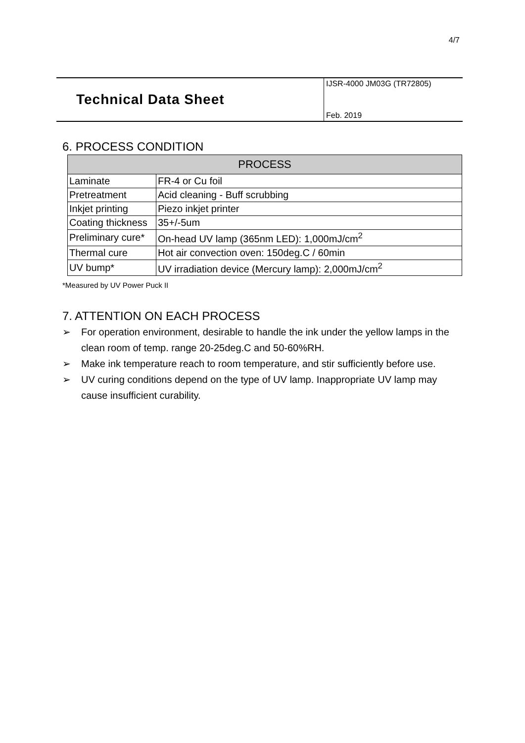4/7
Technical Data Sheet
IJSR-4000 JM03G (TR72805)
Feb. 2019
6. PROCESS CONDITION
| PROCESS | |
| --- | --- |
| Laminate | FR-4 or Cu foil |
| Pretreatment | Acid cleaning - Buff scrubbing |
| Inkjet printing | Piezo inkjet printer |
| Coating thickness | 35+/-5um |
| Preliminary cure* | On-head UV lamp (365nm LED): 1,000mJ/cm<sup>2</sup> |
| Thermal cure | Hot air convection oven: 150deg.C / 60min |
| UV bump* | UV irradiation device (Mercury lamp): 2,000mJ/cm<sup>2</sup> |
*Measured by UV Power Puck II
7. ATTENTION ON EACH PROCESS
➢ For operation environment, desirable to handle the ink under the yellow lamps in the clean room of temp. range 20-25deg.C and 50-60%RH.
➢ Make ink temperature reach to room temperature, and stir sufficiently before use.
➢ UV curing conditions depend on the type of UV lamp. Inappropriate UV lamp may cause insufficient curability.